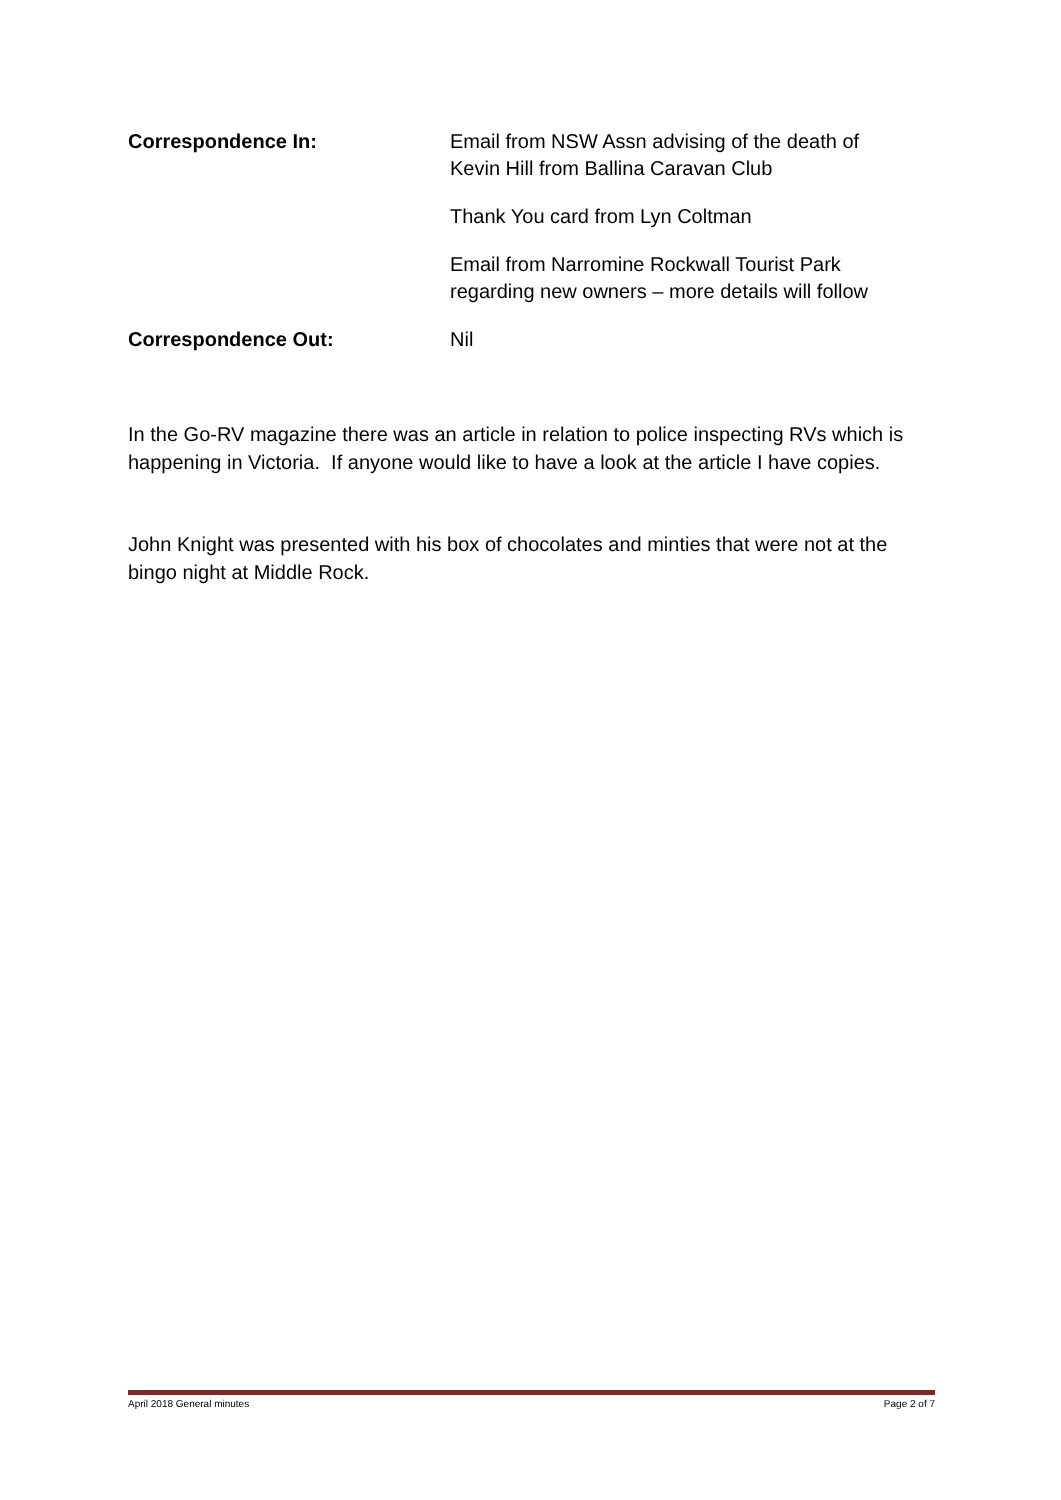Correspondence In: Email from NSW Assn advising of the death of
Kevin Hill from Ballina Caravan Club
Thank You card from Lyn Coltman
Email from Narromine Rockwall Tourist Park
regarding new owners – more details will follow
Correspondence Out: Nil
In the Go-RV magazine there was an article in relation to police inspecting RVs which is happening in Victoria. If anyone would like to have a look at the article I have copies.
John Knight was presented with his box of chocolates and minties that were not at the bingo night at Middle Rock.
April 2018 General minutes Page 2 of 7